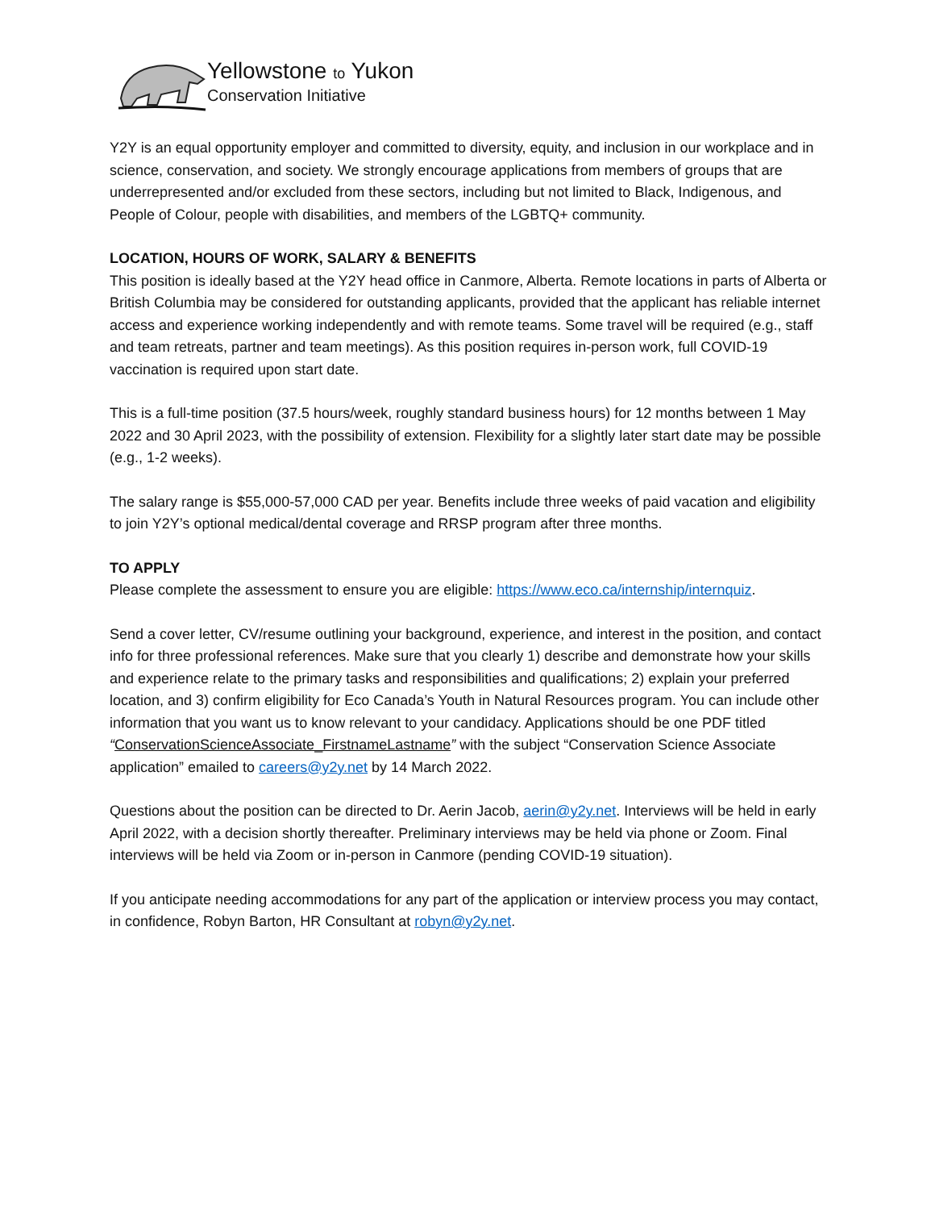Yellowstone to Yukon
Conservation Initiative
Y2Y is an equal opportunity employer and committed to diversity, equity, and inclusion in our workplace and in science, conservation, and society. We strongly encourage applications from members of groups that are underrepresented and/or excluded from these sectors, including but not limited to Black, Indigenous, and People of Colour, people with disabilities, and members of the LGBTQ+ community.
LOCATION, HOURS OF WORK, SALARY & BENEFITS
This position is ideally based at the Y2Y head office in Canmore, Alberta. Remote locations in parts of Alberta or British Columbia may be considered for outstanding applicants, provided that the applicant has reliable internet access and experience working independently and with remote teams. Some travel will be required (e.g., staff and team retreats, partner and team meetings). As this position requires in-person work, full COVID-19 vaccination is required upon start date.
This is a full-time position (37.5 hours/week, roughly standard business hours) for 12 months between 1 May 2022 and 30 April 2023, with the possibility of extension. Flexibility for a slightly later start date may be possible (e.g., 1-2 weeks).
The salary range is $55,000-57,000 CAD per year. Benefits include three weeks of paid vacation and eligibility to join Y2Y’s optional medical/dental coverage and RRSP program after three months.
TO APPLY
Please complete the assessment to ensure you are eligible: https://www.eco.ca/internship/internquiz.
Send a cover letter, CV/resume outlining your background, experience, and interest in the position, and contact info for three professional references. Make sure that you clearly 1) describe and demonstrate how your skills and experience relate to the primary tasks and responsibilities and qualifications; 2) explain your preferred location, and 3) confirm eligibility for Eco Canada’s Youth in Natural Resources program. You can include other information that you want us to know relevant to your candidacy. Applications should be one PDF titled “ConservationScienceAssociate_FirstnameLastname” with the subject “Conservation Science Associate application” emailed to careers@y2y.net by 14 March 2022.
Questions about the position can be directed to Dr. Aerin Jacob, aerin@y2y.net. Interviews will be held in early April 2022, with a decision shortly thereafter. Preliminary interviews may be held via phone or Zoom. Final interviews will be held via Zoom or in-person in Canmore (pending COVID-19 situation).
If you anticipate needing accommodations for any part of the application or interview process you may contact, in confidence, Robyn Barton, HR Consultant at robyn@y2y.net.